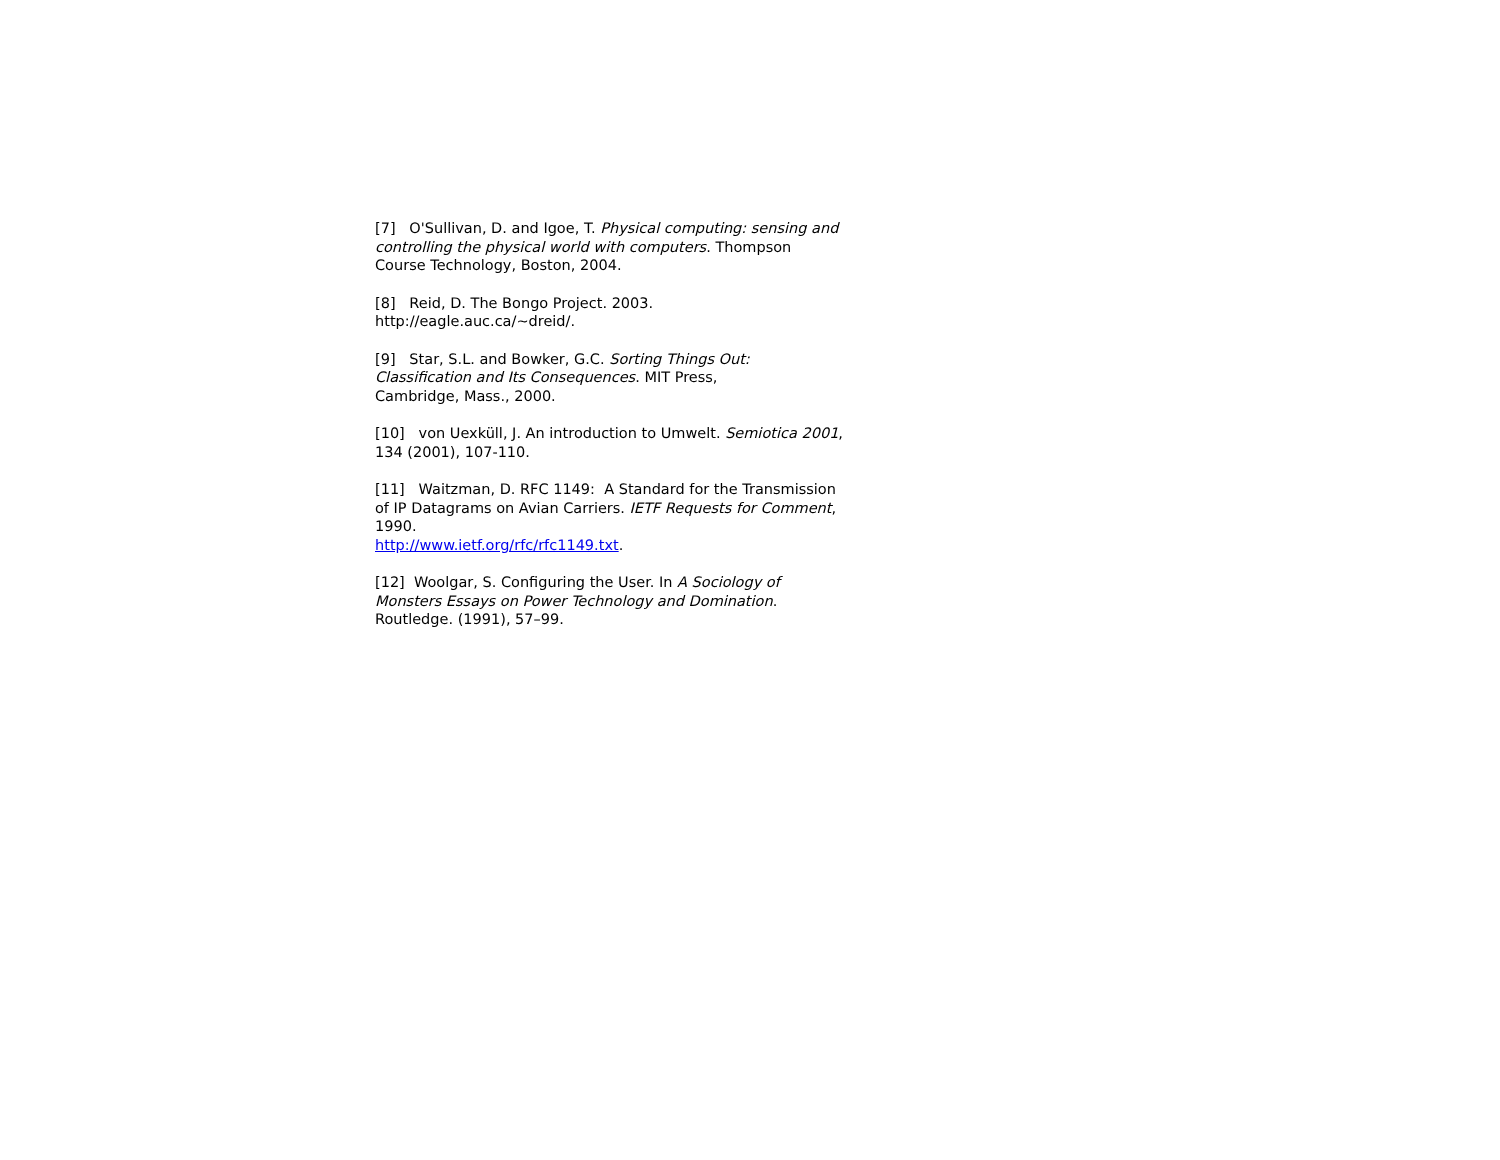[7] O'Sullivan, D. and Igoe, T. Physical computing: sensing and controlling the physical world with computers. Thompson Course Technology, Boston, 2004.
[8] Reid, D. The Bongo Project. 2003.
http://eagle.auc.ca/~dreid/.
[9] Star, S.L. and Bowker, G.C. Sorting Things Out: Classification and Its Consequences. MIT Press,
Cambridge, Mass., 2000.
[10] von Uexküll, J. An introduction to Umwelt. Semiotica 2001, 134 (2001), 107-110.
[11] Waitzman, D. RFC 1149: A Standard for the Transmission of IP Datagrams on Avian Carriers. IETF Requests for Comment, 1990.
http://www.ietf.org/rfc/rfc1149.txt.
[12] Woolgar, S. Configuring the User. In A Sociology of Monsters Essays on Power Technology and Domination. Routledge. (1991), 57–99.